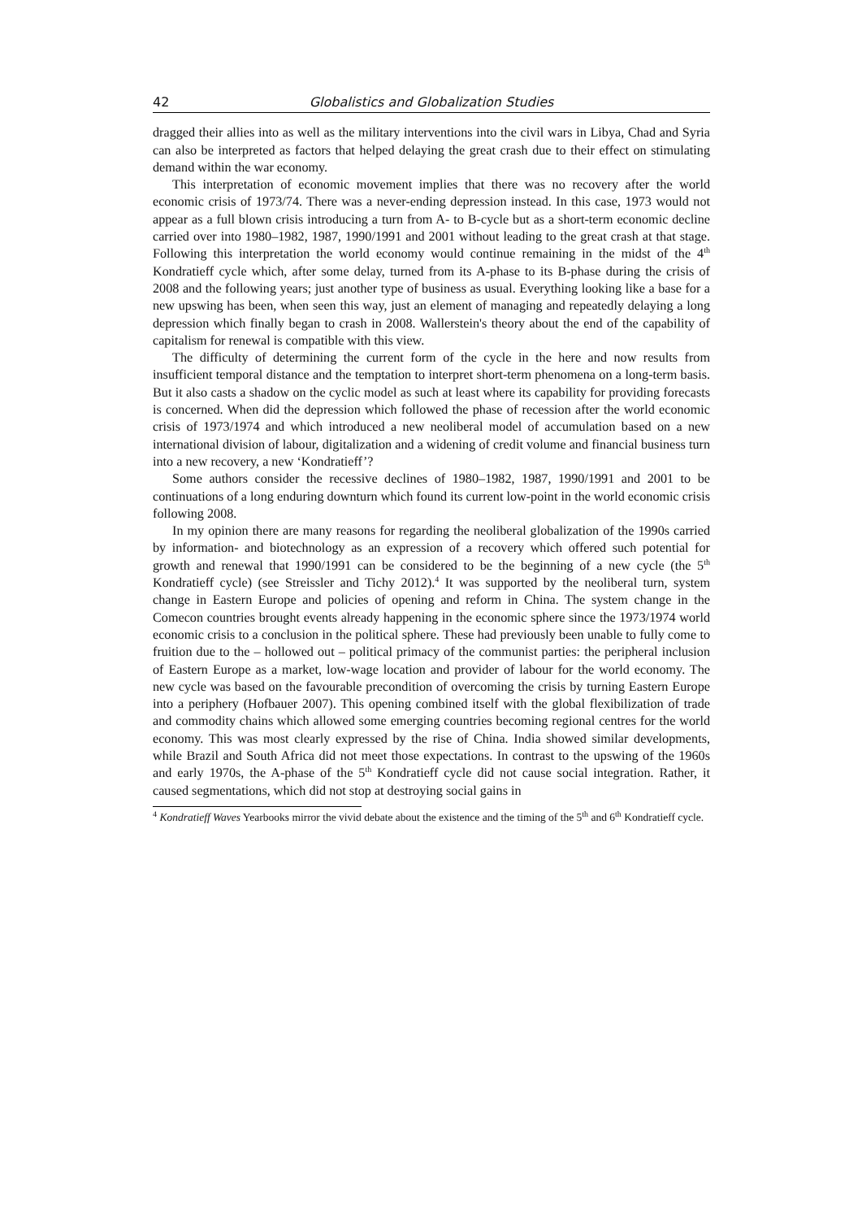42 Globalistics and Globalization Studies
dragged their allies into as well as the military interventions into the civil wars in Libya, Chad and Syria can also be interpreted as factors that helped delaying the great crash due to their effect on stimulating demand within the war economy.
This interpretation of economic movement implies that there was no recovery after the world economic crisis of 1973/74. There was a never-ending depression instead. In this case, 1973 would not appear as a full blown crisis introducing a turn from A- to B-cycle but as a short-term economic decline carried over into 1980–1982, 1987, 1990/1991 and 2001 without leading to the great crash at that stage. Following this interpretation the world economy would continue remaining in the midst of the 4<sup>th</sup> Kondratieff cycle which, after some delay, turned from its A-phase to its B-phase during the crisis of 2008 and the following years; just another type of business as usual. Everything looking like a base for a new upswing has been, when seen this way, just an element of managing and repeatedly delaying a long depression which finally began to crash in 2008. Wallerstein's theory about the end of the capability of capitalism for renewal is compatible with this view.
The difficulty of determining the current form of the cycle in the here and now results from insufficient temporal distance and the temptation to interpret short-term phenomena on a long-term basis. But it also casts a shadow on the cyclic model as such at least where its capability for providing forecasts is concerned. When did the depression which followed the phase of recession after the world economic crisis of 1973/1974 and which introduced a new neoliberal model of accumulation based on a new international division of labour, digitalization and a widening of credit volume and financial business turn into a new recovery, a new ‘Kondratieff’?
Some authors consider the recessive declines of 1980–1982, 1987, 1990/1991 and 2001 to be continuations of a long enduring downturn which found its current low-point in the world economic crisis following 2008.
In my opinion there are many reasons for regarding the neoliberal globalization of the 1990s carried by information- and biotechnology as an expression of a recovery which offered such potential for growth and renewal that 1990/1991 can be considered to be the beginning of a new cycle (the 5<sup>th</sup> Kondratieff cycle) (see Streissler and Tichy 2012).<sup>4</sup> It was supported by the neoliberal turn, system change in Eastern Europe and policies of opening and reform in China. The system change in the Comecon countries brought events already happening in the economic sphere since the 1973/1974 world economic crisis to a conclusion in the political sphere. These had previously been unable to fully come to fruition due to the – hollowed out – political primacy of the communist parties: the peripheral inclusion of Eastern Europe as a market, low-wage location and provider of labour for the world economy. The new cycle was based on the favourable precondition of overcoming the crisis by turning Eastern Europe into a periphery (Hofbauer 2007). This opening combined itself with the global flexibilization of trade and commodity chains which allowed some emerging countries becoming regional centres for the world economy. This was most clearly expressed by the rise of China. India showed similar developments, while Brazil and South Africa did not meet those expectations. In contrast to the upswing of the 1960s and early 1970s, the A-phase of the 5<sup>th</sup> Kondratieff cycle did not cause social integration. Rather, it caused segmentations, which did not stop at destroying social gains in
<sup>4</sup> Kondratieff Waves Yearbooks mirror the vivid debate about the existence and the timing of the 5<sup>th</sup> and 6<sup>th</sup> Kondratieff cycle.